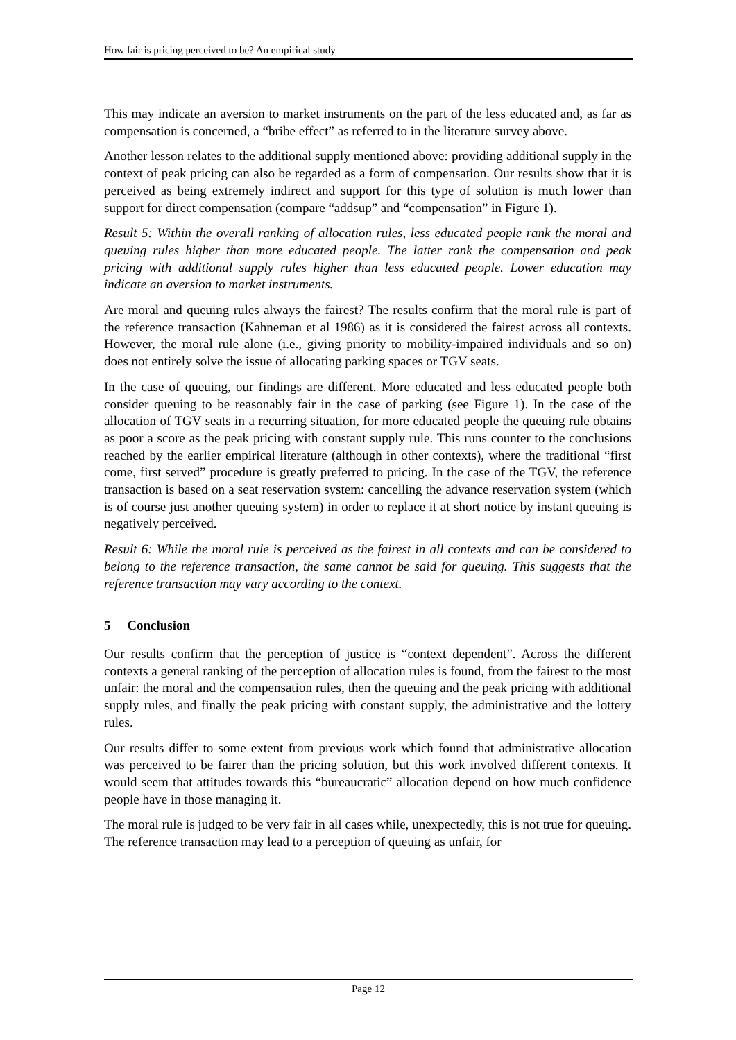How fair is pricing perceived to be? An empirical study
This may indicate an aversion to market instruments on the part of the less educated and, as far as compensation is concerned, a “bribe effect” as referred to in the literature survey above.
Another lesson relates to the additional supply mentioned above: providing additional supply in the context of peak pricing can also be regarded as a form of compensation. Our results show that it is perceived as being extremely indirect and support for this type of solution is much lower than support for direct compensation (compare “addsup” and “compensation” in Figure 1).
Result 5: Within the overall ranking of allocation rules, less educated people rank the moral and queuing rules higher than more educated people. The latter rank the compensation and peak pricing with additional supply rules higher than less educated people. Lower education may indicate an aversion to market instruments.
Are moral and queuing rules always the fairest? The results confirm that the moral rule is part of the reference transaction (Kahneman et al 1986) as it is considered the fairest across all contexts. However, the moral rule alone (i.e., giving priority to mobility-impaired individuals and so on) does not entirely solve the issue of allocating parking spaces or TGV seats.
In the case of queuing, our findings are different. More educated and less educated people both consider queuing to be reasonably fair in the case of parking (see Figure 1). In the case of the allocation of TGV seats in a recurring situation, for more educated people the queuing rule obtains as poor a score as the peak pricing with constant supply rule. This runs counter to the conclusions reached by the earlier empirical literature (although in other contexts), where the traditional “first come, first served” procedure is greatly preferred to pricing. In the case of the TGV, the reference transaction is based on a seat reservation system: cancelling the advance reservation system (which is of course just another queuing system) in order to replace it at short notice by instant queuing is negatively perceived.
Result 6: While the moral rule is perceived as the fairest in all contexts and can be considered to belong to the reference transaction, the same cannot be said for queuing. This suggests that the reference transaction may vary according to the context.
5 Conclusion
Our results confirm that the perception of justice is “context dependent”. Across the different contexts a general ranking of the perception of allocation rules is found, from the fairest to the most unfair: the moral and the compensation rules, then the queuing and the peak pricing with additional supply rules, and finally the peak pricing with constant supply, the administrative and the lottery rules.
Our results differ to some extent from previous work which found that administrative allocation was perceived to be fairer than the pricing solution, but this work involved different contexts. It would seem that attitudes towards this “bureaucratic” allocation depend on how much confidence people have in those managing it.
The moral rule is judged to be very fair in all cases while, unexpectedly, this is not true for queuing. The reference transaction may lead to a perception of queuing as unfair, for
Page 12